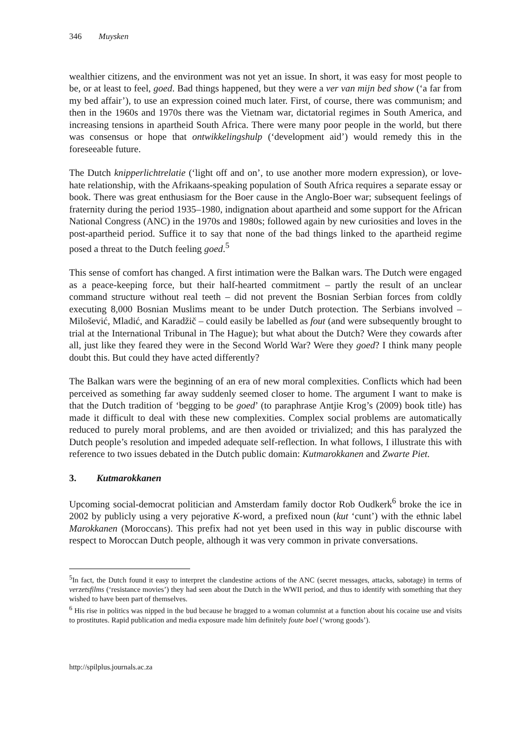346 Muysken
wealthier citizens, and the environment was not yet an issue. In short, it was easy for most people to be, or at least to feel, goed. Bad things happened, but they were a ver van mijn bed show (‘a far from my bed affair’), to use an expression coined much later. First, of course, there was communism; and then in the 1960s and 1970s there was the Vietnam war, dictatorial regimes in South America, and increasing tensions in apartheid South Africa. There were many poor people in the world, but there was consensus or hope that ontwikkelingshulp (‘development aid’) would remedy this in the foreseeable future.
The Dutch knipperlichtrelatie (‘light off and on’, to use another more modern expression), or love-hate relationship, with the Afrikaans-speaking population of South Africa requires a separate essay or book. There was great enthusiasm for the Boer cause in the Anglo-Boer war; subsequent feelings of fraternity during the period 1935–1980, indignation about apartheid and some support for the African National Congress (ANC) in the 1970s and 1980s; followed again by new curiosities and loves in the post-apartheid period. Suffice it to say that none of the bad things linked to the apartheid regime posed a threat to the Dutch feeling goed.<sup>5</sup>
This sense of comfort has changed. A first intimation were the Balkan wars. The Dutch were engaged as a peace-keeping force, but their half-hearted commitment – partly the result of an unclear command structure without real teeth – did not prevent the Bosnian Serbian forces from coldly executing 8,000 Bosnian Muslims meant to be under Dutch protection. The Serbians involved – Milošević, Mladić, and Karadžič – could easily be labelled as fout (and were subsequently brought to trial at the International Tribunal in The Hague); but what about the Dutch? Were they cowards after all, just like they feared they were in the Second World War? Were they goed? I think many people doubt this. But could they have acted differently?
The Balkan wars were the beginning of an era of new moral complexities. Conflicts which had been perceived as something far away suddenly seemed closer to home. The argument I want to make is that the Dutch tradition of ‘begging to be goed’ (to paraphrase Antjie Krog’s (2009) book title) has made it difficult to deal with these new complexities. Complex social problems are automatically reduced to purely moral problems, and are then avoided or trivialized; and this has paralyzed the Dutch people’s resolution and impeded adequate self-reflection. In what follows, I illustrate this with reference to two issues debated in the Dutch public domain: Kutmarokkanen and Zwarte Piet.
3. Kutmarokkanen
Upcoming social-democrat politician and Amsterdam family doctor Rob Oudkerk<sup>6</sup> broke the ice in 2002 by publicly using a very pejorative K-word, a prefixed noun (kut ‘cunt’) with the ethnic label Marokkanen (Moroccans). This prefix had not yet been used in this way in public discourse with respect to Moroccan Dutch people, although it was very common in private conversations.
<sup>5</sup> In fact, the Dutch found it easy to interpret the clandestine actions of the ANC (secret messages, attacks, sabotage) in terms of verzetsfilms (‘resistance movies’) they had seen about the Dutch in the WWII period, and thus to identify with something that they wished to have been part of themselves.
<sup>6</sup> His rise in politics was nipped in the bud because he bragged to a woman columnist at a function about his cocaine use and visits to prostitutes. Rapid publication and media exposure made him definitely foute boel (‘wrong goods’).
http://spilplus.journals.ac.za